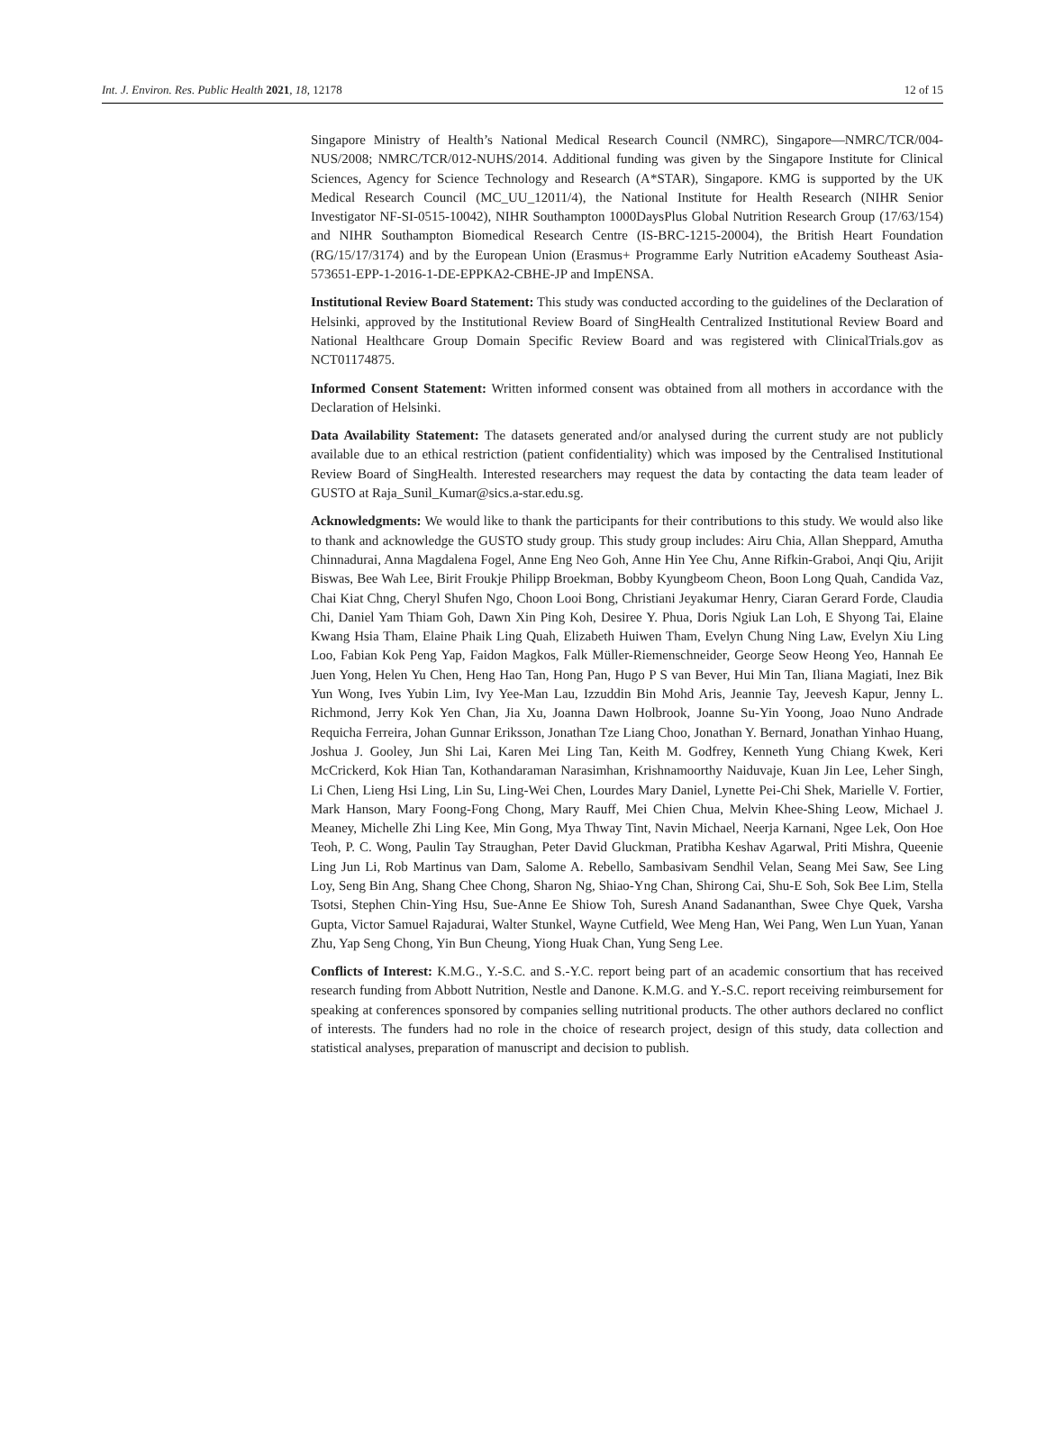Int. J. Environ. Res. Public Health 2021, 18, 12178 12 of 15
Singapore Ministry of Health’s National Medical Research Council (NMRC), Singapore—NMRC/TCR/004-NUS/2008; NMRC/TCR/012-NUHS/2014. Additional funding was given by the Singapore Institute for Clinical Sciences, Agency for Science Technology and Research (A*STAR), Singapore. KMG is supported by the UK Medical Research Council (MC_UU_12011/4), the National Institute for Health Research (NIHR Senior Investigator NF-SI-0515-10042), NIHR Southampton 1000DaysPlus Global Nutrition Research Group (17/63/154) and NIHR Southampton Biomedical Research Centre (IS-BRC-1215-20004), the British Heart Foundation (RG/15/17/3174) and by the European Union (Erasmus+ Programme Early Nutrition eAcademy Southeast Asia-573651-EPP-1-2016-1-DE-EPPKA2-CBHE-JP and ImpENSA.
Institutional Review Board Statement: This study was conducted according to the guidelines of the Declaration of Helsinki, approved by the Institutional Review Board of SingHealth Centralized Institutional Review Board and National Healthcare Group Domain Specific Review Board and was registered with ClinicalTrials.gov as NCT01174875.
Informed Consent Statement: Written informed consent was obtained from all mothers in accordance with the Declaration of Helsinki.
Data Availability Statement: The datasets generated and/or analysed during the current study are not publicly available due to an ethical restriction (patient confidentiality) which was imposed by the Centralised Institutional Review Board of SingHealth. Interested researchers may request the data by contacting the data team leader of GUSTO at Raja_Sunil_Kumar@sics.a-star.edu.sg.
Acknowledgments: We would like to thank the participants for their contributions to this study. We would also like to thank and acknowledge the GUSTO study group. This study group includes: Airu Chia, Allan Sheppard, Amutha Chinnadurai, Anna Magdalena Fogel, Anne Eng Neo Goh, Anne Hin Yee Chu, Anne Rifkin-Graboi, Anqi Qiu, Arijit Biswas, Bee Wah Lee, Birit Froukje Philipp Broekman, Bobby Kyungbeom Cheon, Boon Long Quah, Candida Vaz, Chai Kiat Chng, Cheryl Shufen Ngo, Choon Looi Bong, Christiani Jeyakumar Henry, Ciaran Gerard Forde, Claudia Chi, Daniel Yam Thiam Goh, Dawn Xin Ping Koh, Desiree Y. Phua, Doris Ngiuk Lan Loh, E Shyong Tai, Elaine Kwang Hsia Tham, Elaine Phaik Ling Quah, Elizabeth Huiwen Tham, Evelyn Chung Ning Law, Evelyn Xiu Ling Loo, Fabian Kok Peng Yap, Faidon Magkos, Falk Müller-Riemenschneider, George Seow Heong Yeo, Hannah Ee Juen Yong, Helen Yu Chen, Heng Hao Tan, Hong Pan, Hugo P S van Bever, Hui Min Tan, Iliana Magiati, Inez Bik Yun Wong, Ives Yubin Lim, Ivy Yee-Man Lau, Izzuddin Bin Mohd Aris, Jeannie Tay, Jeevesh Kapur, Jenny L. Richmond, Jerry Kok Yen Chan, Jia Xu, Joanna Dawn Holbrook, Joanne Su-Yin Yoong, Joao Nuno Andrade Requicha Ferreira, Johan Gunnar Eriksson, Jonathan Tze Liang Choo, Jonathan Y. Bernard, Jonathan Yinhao Huang, Joshua J. Gooley, Jun Shi Lai, Karen Mei Ling Tan, Keith M. Godfrey, Kenneth Yung Chiang Kwek, Keri McCrickerd, Kok Hian Tan, Kothandaraman Narasimhan, Krishnamoorthy Naiduvaje, Kuan Jin Lee, Leher Singh, Li Chen, Lieng Hsi Ling, Lin Su, Ling-Wei Chen, Lourdes Mary Daniel, Lynette Pei-Chi Shek, Marielle V. Fortier, Mark Hanson, Mary Foong-Fong Chong, Mary Rauff, Mei Chien Chua, Melvin Khee-Shing Leow, Michael J. Meaney, Michelle Zhi Ling Kee, Min Gong, Mya Thway Tint, Navin Michael, Neerja Karnani, Ngee Lek, Oon Hoe Teoh, P. C. Wong, Paulin Tay Straughan, Peter David Gluckman, Pratibha Keshav Agarwal, Priti Mishra, Queenie Ling Jun Li, Rob Martinus van Dam, Salome A. Rebello, Sambasivam Sendhil Velan, Seang Mei Saw, See Ling Loy, Seng Bin Ang, Shang Chee Chong, Sharon Ng, Shiao-Yng Chan, Shirong Cai, Shu-E Soh, Sok Bee Lim, Stella Tsotsi, Stephen Chin-Ying Hsu, Sue-Anne Ee Shiow Toh, Suresh Anand Sadananthan, Swee Chye Quek, Varsha Gupta, Victor Samuel Rajadurai, Walter Stunkel, Wayne Cutfield, Wee Meng Han, Wei Pang, Wen Lun Yuan, Yanan Zhu, Yap Seng Chong, Yin Bun Cheung, Yiong Huak Chan, Yung Seng Lee.
Conflicts of Interest: K.M.G., Y.-S.C. and S.-Y.C. report being part of an academic consortium that has received research funding from Abbott Nutrition, Nestle and Danone. K.M.G. and Y.-S.C. report receiving reimbursement for speaking at conferences sponsored by companies selling nutritional products. The other authors declared no conflict of interests. The funders had no role in the choice of research project, design of this study, data collection and statistical analyses, preparation of manuscript and decision to publish.